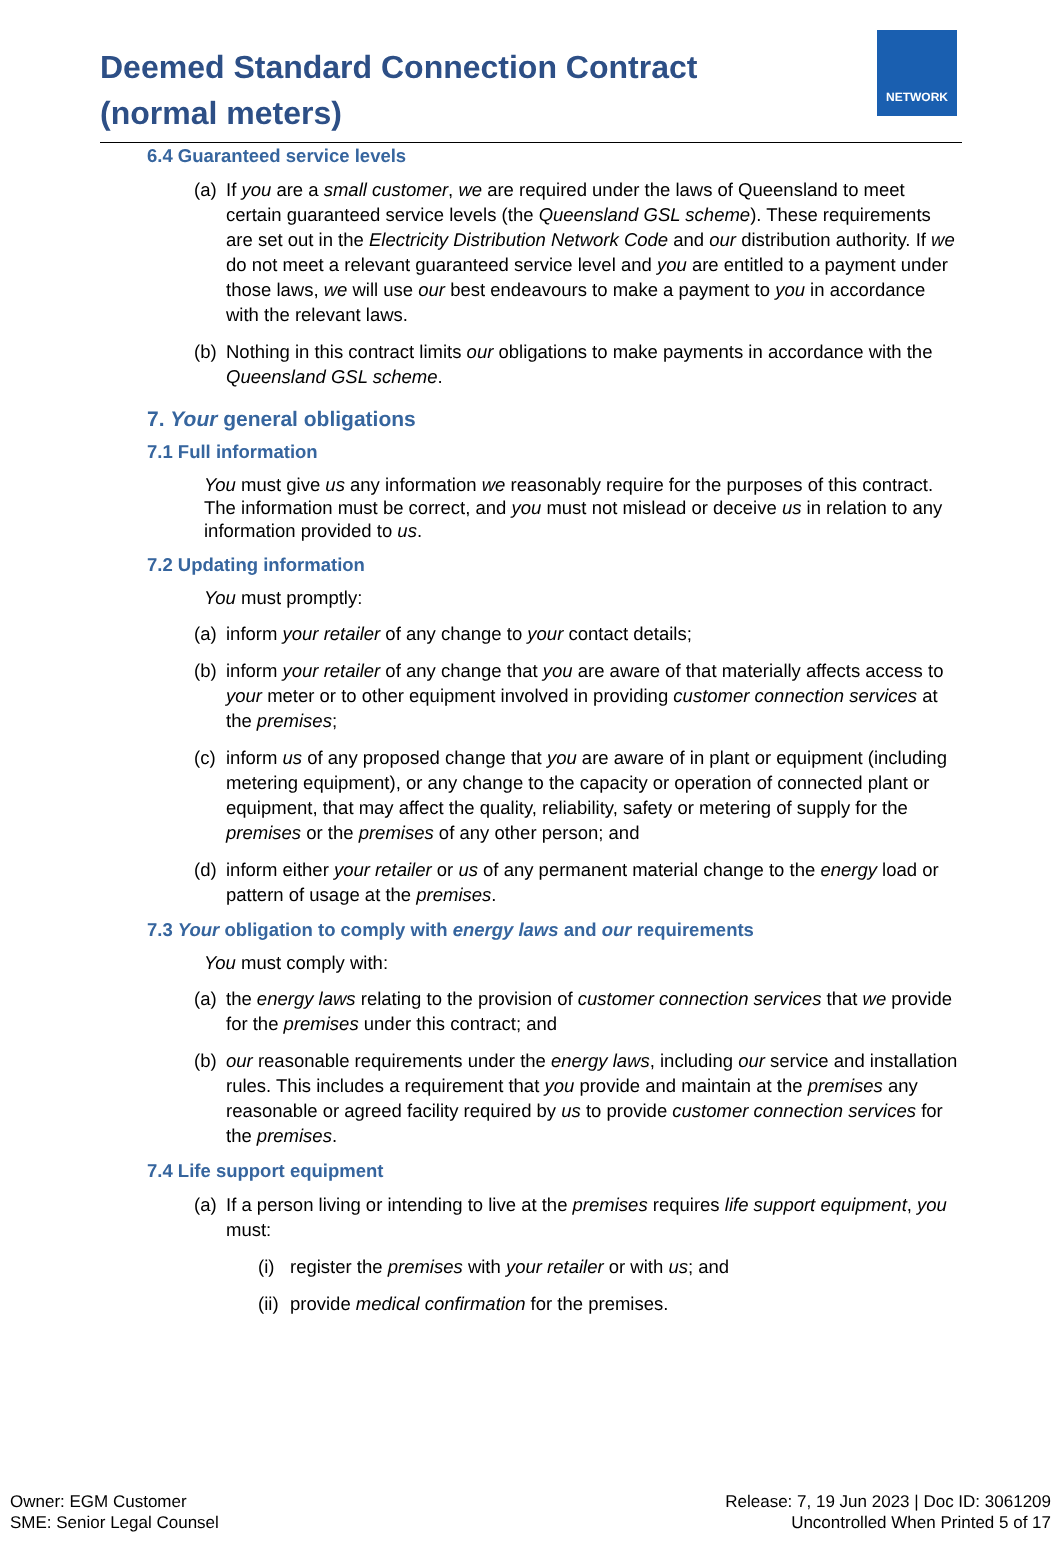Deemed Standard Connection Contract
(normal meters)
NETWORK
6.4 Guaranteed service levels
(a) If you are a small customer, we are required under the laws of Queensland to meet certain guaranteed service levels (the Queensland GSL scheme). These requirements are set out in the Electricity Distribution Network Code and our distribution authority. If we do not meet a relevant guaranteed service level and you are entitled to a payment under those laws, we will use our best endeavours to make a payment to you in accordance with the relevant laws.
(b) Nothing in this contract limits our obligations to make payments in accordance with the Queensland GSL scheme.
7. Your general obligations
7.1 Full information
You must give us any information we reasonably require for the purposes of this contract. The information must be correct, and you must not mislead or deceive us in relation to any information provided to us.
7.2 Updating information
You must promptly:
(a) inform your retailer of any change to your contact details;
(b) inform your retailer of any change that you are aware of that materially affects access to your meter or to other equipment involved in providing customer connection services at the premises;
(c) inform us of any proposed change that you are aware of in plant or equipment (including metering equipment), or any change to the capacity or operation of connected plant or equipment, that may affect the quality, reliability, safety or metering of supply for the premises or the premises of any other person; and
(d) inform either your retailer or us of any permanent material change to the energy load or pattern of usage at the premises.
7.3 Your obligation to comply with energy laws and our requirements
You must comply with:
(a) the energy laws relating to the provision of customer connection services that we provide for the premises under this contract; and
(b) our reasonable requirements under the energy laws, including our service and installation rules. This includes a requirement that you provide and maintain at the premises any reasonable or agreed facility required by us to provide customer connection services for the premises.
7.4 Life support equipment
(a) If a person living or intending to live at the premises requires life support equipment, you must:
(i) register the premises with your retailer or with us; and
(ii) provide medical confirmation for the premises.
Owner: EGM Customer
SME: Senior Legal Counsel
Release: 7, 19 Jun 2023 | Doc ID: 3061209
Uncontrolled When Printed 5 of 17